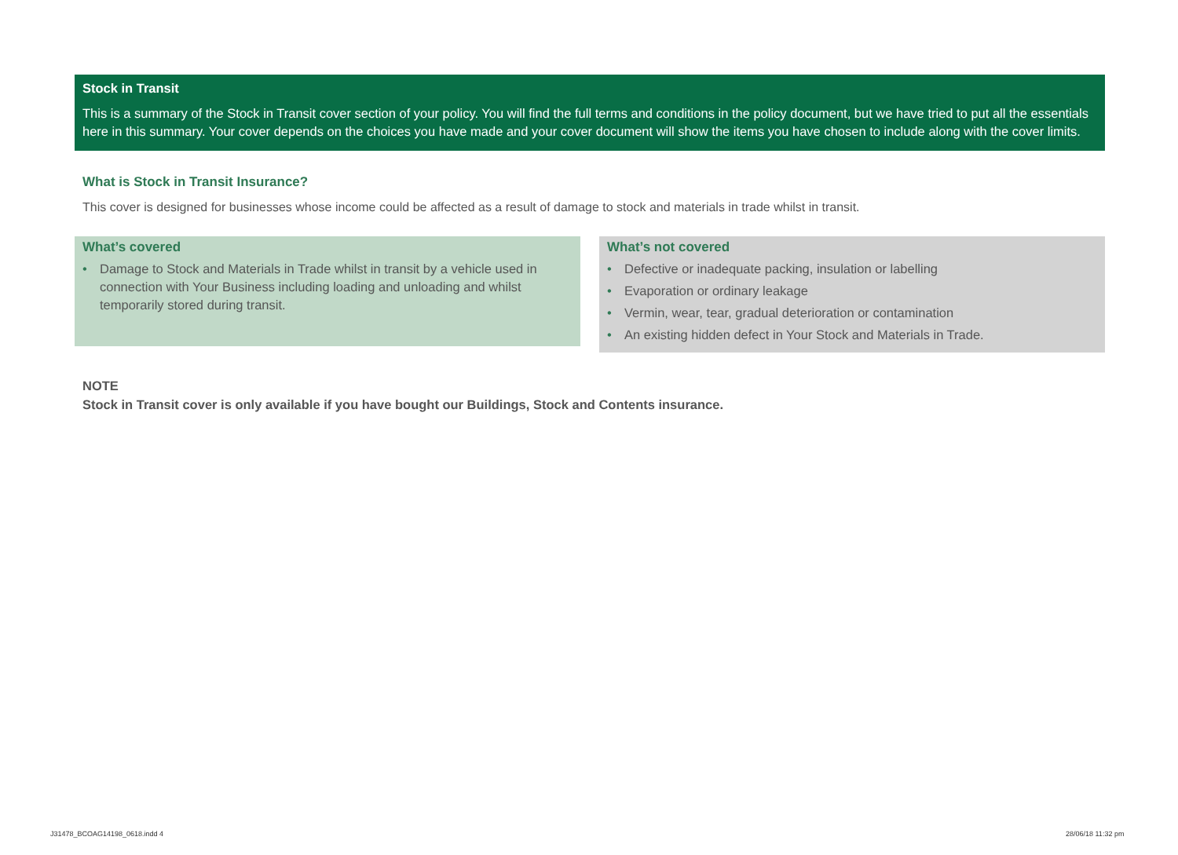Stock in Transit
This is a summary of the Stock in Transit cover section of your policy. You will find the full terms and conditions in the policy document, but we have tried to put all the essentials here in this summary. Your cover depends on the choices you have made and your cover document will show the items you have chosen to include along with the cover limits.
What is Stock in Transit Insurance?
This cover is designed for businesses whose income could be affected as a result of damage to stock and materials in trade whilst in transit.
What’s covered
• Damage to Stock and Materials in Trade whilst in transit by a vehicle used in connection with Your Business including loading and unloading and whilst temporarily stored during transit.
What’s not covered
• Defective or inadequate packing, insulation or labelling
• Evaporation or ordinary leakage
• Vermin, wear, tear, gradual deterioration or contamination
• An existing hidden defect in Your Stock and Materials in Trade.
NOTE
Stock in Transit cover is only available if you have bought our Buildings, Stock and Contents insurance.
J31478_BCOAG14198_0618.indd 4 28/06/18 11:32 pm